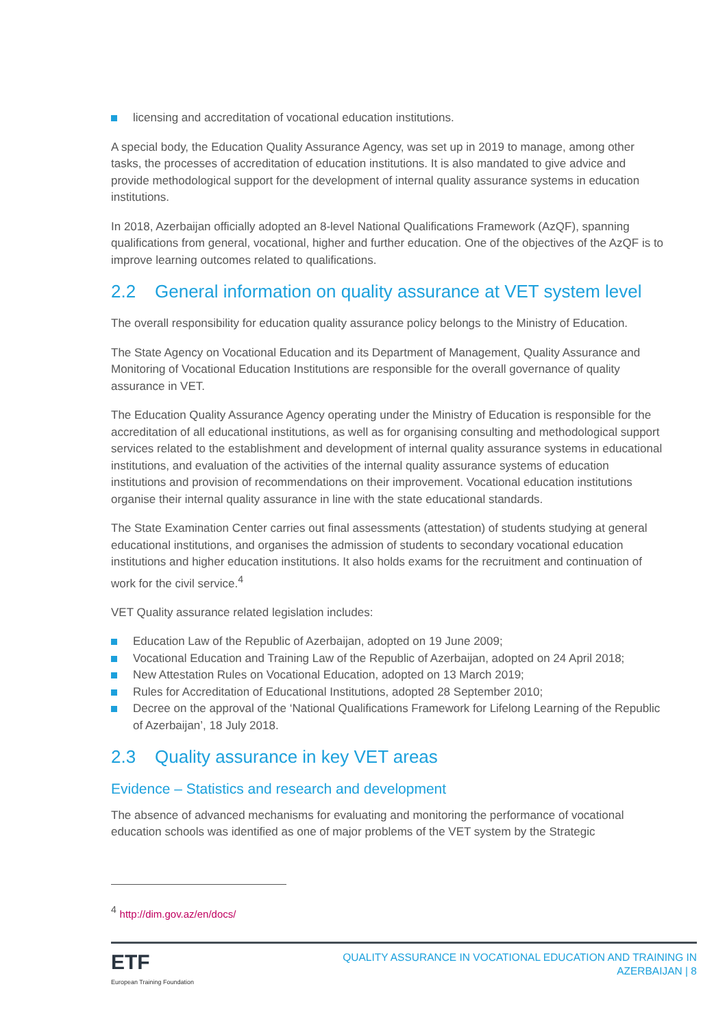licensing and accreditation of vocational education institutions.
A special body, the Education Quality Assurance Agency, was set up in 2019 to manage, among other tasks, the processes of accreditation of education institutions. It is also mandated to give advice and provide methodological support for the development of internal quality assurance systems in education institutions.
In 2018, Azerbaijan officially adopted an 8-level National Qualifications Framework (AzQF), spanning qualifications from general, vocational, higher and further education. One of the objectives of the AzQF is to improve learning outcomes related to qualifications.
2.2 General information on quality assurance at VET system level
The overall responsibility for education quality assurance policy belongs to the Ministry of Education.
The State Agency on Vocational Education and its Department of Management, Quality Assurance and Monitoring of Vocational Education Institutions are responsible for the overall governance of quality assurance in VET.
The Education Quality Assurance Agency operating under the Ministry of Education is responsible for the accreditation of all educational institutions, as well as for organising consulting and methodological support services related to the establishment and development of internal quality assurance systems in educational institutions, and evaluation of the activities of the internal quality assurance systems of education institutions and provision of recommendations on their improvement. Vocational education institutions organise their internal quality assurance in line with the state educational standards.
The State Examination Center carries out final assessments (attestation) of students studying at general educational institutions, and organises the admission of students to secondary vocational education institutions and higher education institutions. It also holds exams for the recruitment and continuation of work for the civil service.<sup>4</sup>
VET Quality assurance related legislation includes:
Education Law of the Republic of Azerbaijan, adopted on 19 June 2009;
Vocational Education and Training Law of the Republic of Azerbaijan, adopted on 24 April 2018;
New Attestation Rules on Vocational Education, adopted on 13 March 2019;
Rules for Accreditation of Educational Institutions, adopted 28 September 2010;
Decree on the approval of the ‘National Qualifications Framework for Lifelong Learning of the Republic of Azerbaijan’, 18 July 2018.
2.3 Quality assurance in key VET areas
Evidence – Statistics and research and development
The absence of advanced mechanisms for evaluating and monitoring the performance of vocational education schools was identified as one of major problems of the VET system by the Strategic
<sup>4</sup> http://dim.gov.az/en/docs/
ETF
European Training Foundation
QUALITY ASSURANCE IN VOCATIONAL EDUCATION AND TRAINING IN
AZERBAIJAN | 8